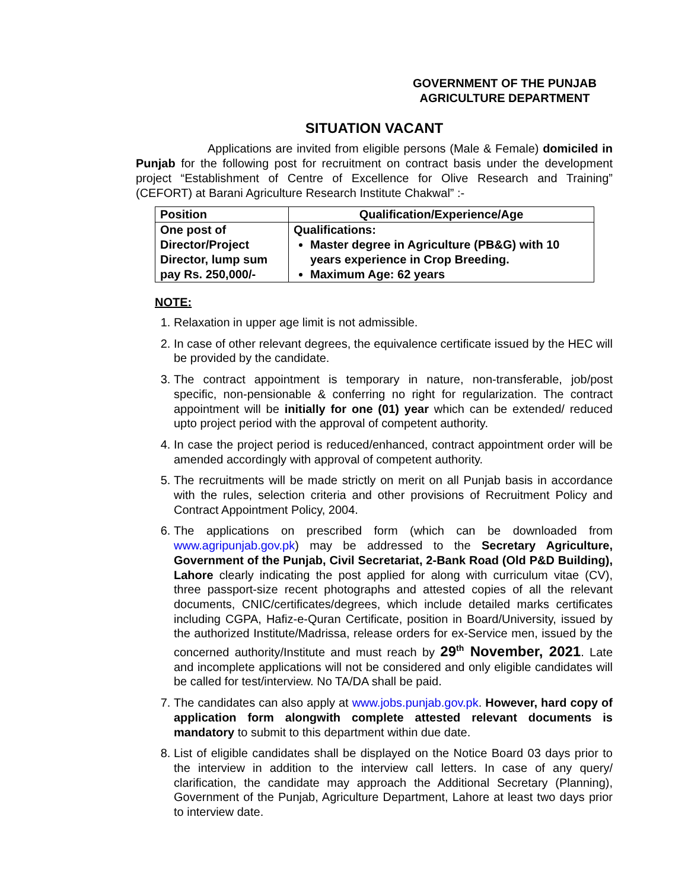GOVERNMENT OF THE PUNJAB
AGRICULTURE DEPARTMENT
SITUATION VACANT
Applications are invited from eligible persons (Male & Female) domiciled in Punjab for the following post for recruitment on contract basis under the development project “Establishment of Centre of Excellence for Olive Research and Training” (CEFORT) at Barani Agriculture Research Institute Chakwal” :-
| Position | Qualification/Experience/Age |
| --- | --- |
| One post of Director/Project Director, lump sum pay Rs. 250,000/- | Qualifications: Master degree in Agriculture (PB&G) with 10 years experience in Crop Breeding. Maximum Age: 62 years |
NOTE:
1. Relaxation in upper age limit is not admissible.
2. In case of other relevant degrees, the equivalence certificate issued by the HEC will be provided by the candidate.
3. The contract appointment is temporary in nature, non-transferable, job/post specific, non-pensionable & conferring no right for regularization. The contract appointment will be initially for one (01) year which can be extended/ reduced upto project period with the approval of competent authority.
4. In case the project period is reduced/enhanced, contract appointment order will be amended accordingly with approval of competent authority.
5. The recruitments will be made strictly on merit on all Punjab basis in accordance with the rules, selection criteria and other provisions of Recruitment Policy and Contract Appointment Policy, 2004.
6. The applications on prescribed form (which can be downloaded from www.agripunjab.gov.pk) may be addressed to the Secretary Agriculture, Government of the Punjab, Civil Secretariat, 2-Bank Road (Old P&D Building), Lahore clearly indicating the post applied for along with curriculum vitae (CV), three passport-size recent photographs and attested copies of all the relevant documents, CNIC/certificates/degrees, which include detailed marks certificates including CGPA, Hafiz-e-Quran Certificate, position in Board/University, issued by the authorized Institute/Madrissa, release orders for ex-Service men, issued by the concerned authority/Institute and must reach by 29<sup>th</sup> November, 2021. Late and incomplete applications will not be considered and only eligible candidates will be called for test/interview. No TA/DA shall be paid.
7. The candidates can also apply at www.jobs.punjab.gov.pk. However, hard copy of application form alongwith complete attested relevant documents is mandatory to submit to this department within due date.
8. List of eligible candidates shall be displayed on the Notice Board 03 days prior to the interview in addition to the interview call letters. In case of any query/ clarification, the candidate may approach the Additional Secretary (Planning), Government of the Punjab, Agriculture Department, Lahore at least two days prior to interview date.